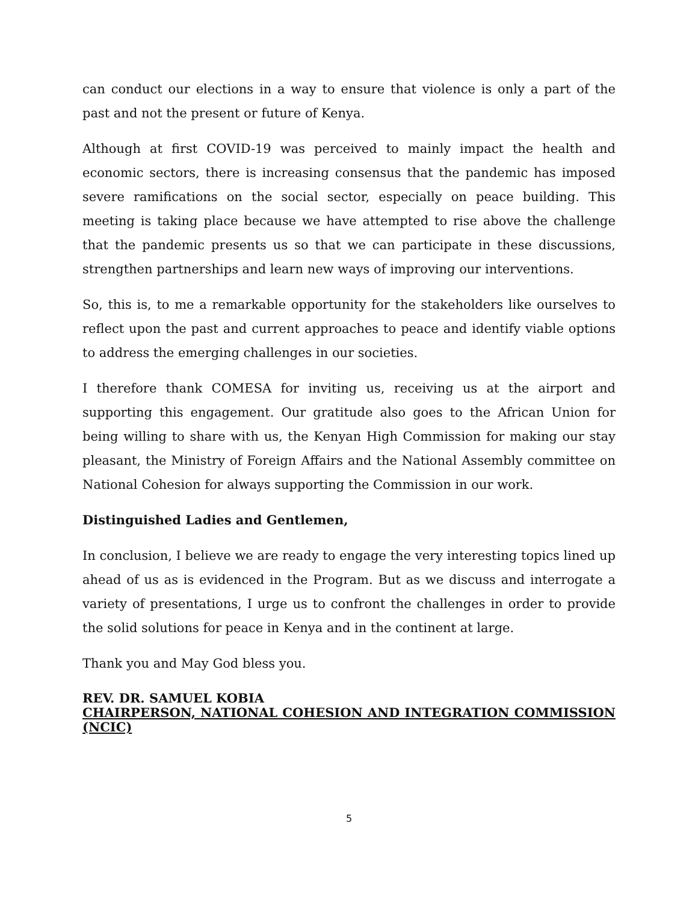can conduct our elections in a way to ensure that violence is only a part of the past and not the present or future of Kenya.
Although at first COVID-19 was perceived to mainly impact the health and economic sectors, there is increasing consensus that the pandemic has imposed severe ramifications on the social sector, especially on peace building. This meeting is taking place because we have attempted to rise above the challenge that the pandemic presents us so that we can participate in these discussions, strengthen partnerships and learn new ways of improving our interventions.
So, this is, to me a remarkable opportunity for the stakeholders like ourselves to reflect upon the past and current approaches to peace and identify viable options to address the emerging challenges in our societies.
I therefore thank COMESA for inviting us, receiving us at the airport and supporting this engagement. Our gratitude also goes to the African Union for being willing to share with us, the Kenyan High Commission for making our stay pleasant, the Ministry of Foreign Affairs and the National Assembly committee on National Cohesion for always supporting the Commission in our work.
Distinguished Ladies and Gentlemen,
In conclusion, I believe we are ready to engage the very interesting topics lined up ahead of us as is evidenced in the Program. But as we discuss and interrogate a variety of presentations, I urge us to confront the challenges in order to provide the solid solutions for peace in Kenya and in the continent at large.
Thank you and May God bless you.
REV. DR. SAMUEL KOBIA
CHAIRPERSON, NATIONAL COHESION AND INTEGRATION COMMISSION (NCIC)
5